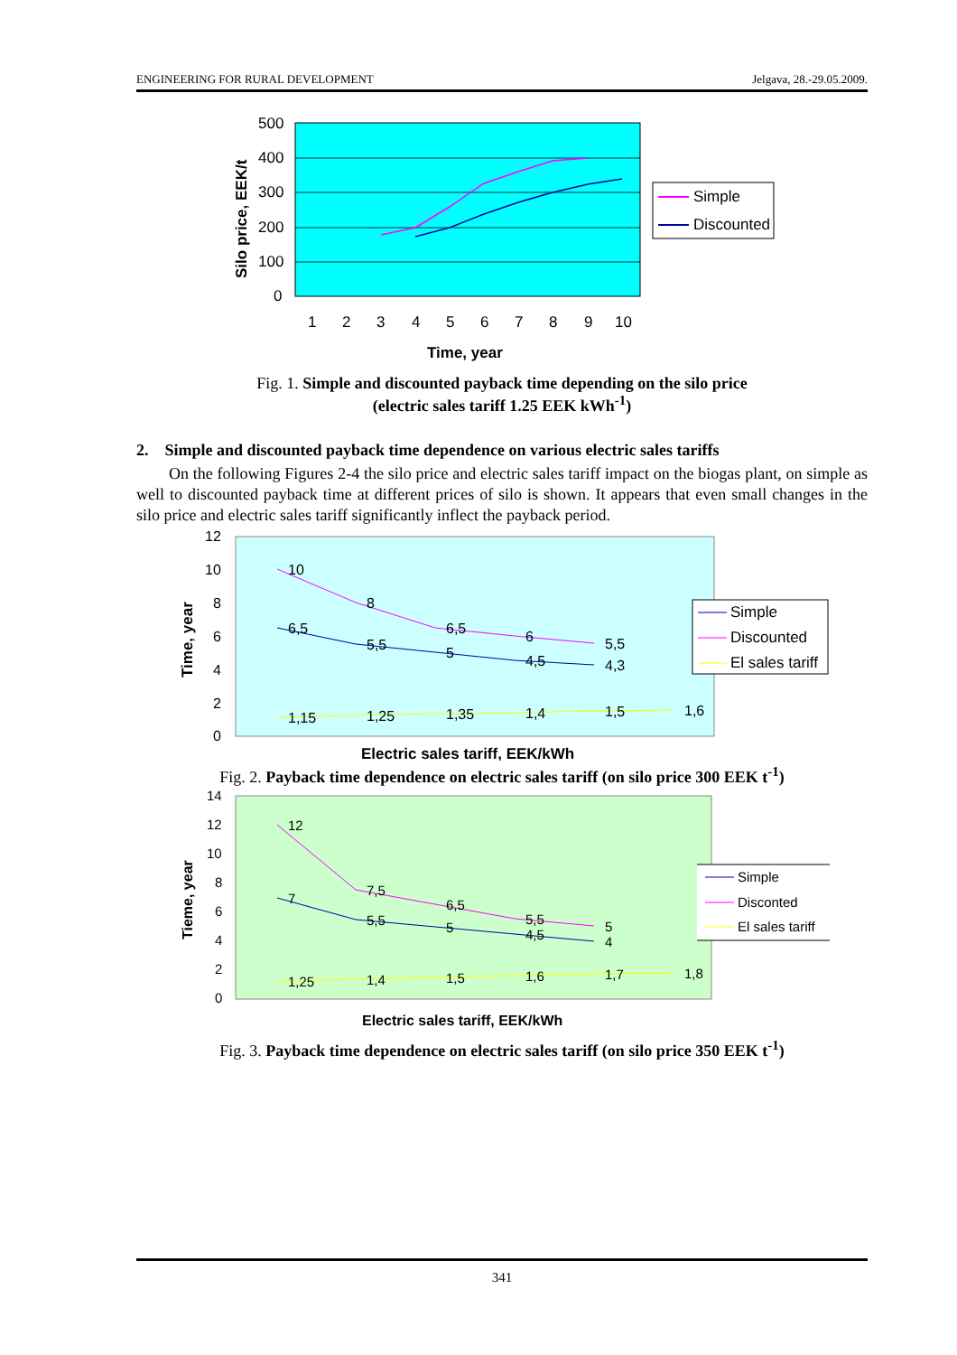ENGINEERING FOR RURAL DEVELOPMENT Jelgava, 28.-29.05.2009.
500
400
300
200
100
0
1
2
3
4
5
6
7
8
9
10
Time, year
Silo price, EEK/t
Simple
Discounted
Fig. 1. Simple and discounted payback time depending on the silo price
(electric sales tariff 1.25 EEK kWh<sup>-1</sup>)
2. Simple and discounted payback time dependence on various electric sales tariffs
On the following Figures 2-4 the silo price and electric sales tariff impact on the biogas plant, on simple as well to discounted payback time at different prices of silo is shown. It appears that even small changes in the silo price and electric sales tariff significantly inflect the payback period.
12
10
8
6
4
2
0
Time, year
10
8
6,5
6
5,5
6,5
5,5
5
4,5
4,3
1,15
1,25
1,35
1,4
1,5
1,6
Simple
Discounted
El sales tariff
Electric sales tariff, EEK/kWh
Fig. 2. Payback time dependence on electric sales tariff (on silo price 300 EEK t<sup>-1</sup>)
14
12
10
8
6
4
2
0
Tieme, year
12
7,5
6,5
5,5
5
7
5,5
5
4,5
4
1,25
1,4
1,5
1,6
1,7
1,8
Simple
Disconted
El sales tariff
Electric sales tariff, EEK/kWh
Fig. 3. Payback time dependence on electric sales tariff (on silo price 350 EEK t<sup>-1</sup>)
341